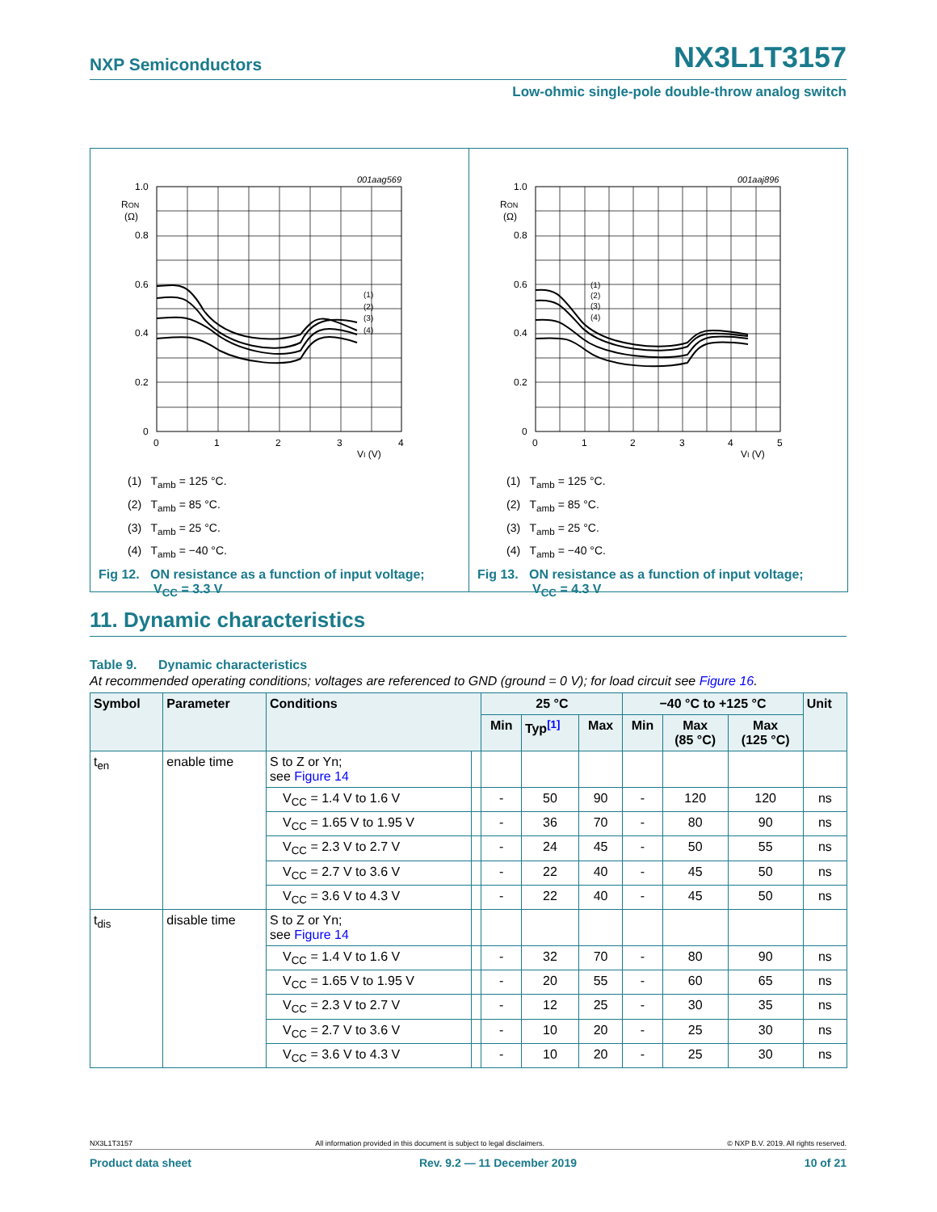NXP Semiconductors NX3L1T3157
Low-ohmic single-pole double-throw analog switch
001aag569
1.0
0.8
0.6
0.4
0.2
0
RON
(Ω)
0
1
2
3
4
VI (V)
(1)
(2)
(3)
(4)
(1) T<sub>amb</sub> = 125 °C.
(2) T<sub>amb</sub> = 85 °C.
(3) T<sub>amb</sub> = 25 °C.
(4) T<sub>amb</sub> = −40 °C.
Fig 12. ON resistance as a function of input voltage;
V<sub>CC</sub> = 3.3 V
001aaj896
1.0
0.8
0.6
0.4
0.2
0
RON
(Ω)
0
1
2
3
4
5
VI (V)
(1)
(2)
(3)
(4)
(1) T<sub>amb</sub> = 125 °C.
(2) T<sub>amb</sub> = 85 °C.
(3) T<sub>amb</sub> = 25 °C.
(4) T<sub>amb</sub> = −40 °C.
Fig 13. ON resistance as a function of input voltage;
V<sub>CC</sub> = 4.3 V
11. Dynamic characteristics
Table 9. Dynamic characteristics
At recommended operating conditions; voltages are referenced to GND (ground = 0 V); for load circuit see Figure 16.
| Symbol | Parameter | Conditions | | 25 °C | | | −40 °C to +125 °C | | | Unit |
| --- | --- | --- | --- | --- | --- | --- | --- | --- | --- | --- |
| | | | | Min | Typ<sup>[1]</sup> | Max | Min | Max (85 °C) | Max (125 °C) | |
| t<sub>en</sub> | enable time | S to Z or Yn; see Figure 14 | | | | | | | | |
| | | V<sub>CC</sub> = 1.4 V to 1.6 V | | - | 50 | 90 | - | 120 | 120 | ns |
| | | V<sub>CC</sub> = 1.65 V to 1.95 V | | - | 36 | 70 | - | 80 | 90 | ns |
| | | V<sub>CC</sub> = 2.3 V to 2.7 V | | - | 24 | 45 | - | 50 | 55 | ns |
| | | V<sub>CC</sub> = 2.7 V to 3.6 V | | - | 22 | 40 | - | 45 | 50 | ns |
| | | V<sub>CC</sub> = 3.6 V to 4.3 V | | - | 22 | 40 | - | 45 | 50 | ns |
| t<sub>dis</sub> | disable time | S to Z or Yn; see Figure 14 | | | | | | | | |
| | | V<sub>CC</sub> = 1.4 V to 1.6 V | | - | 32 | 70 | - | 80 | 90 | ns |
| | | V<sub>CC</sub> = 1.65 V to 1.95 V | | - | 20 | 55 | - | 60 | 65 | ns |
| | | V<sub>CC</sub> = 2.3 V to 2.7 V | | - | 12 | 25 | - | 30 | 35 | ns |
| | | V<sub>CC</sub> = 2.7 V to 3.6 V | | - | 10 | 20 | - | 25 | 30 | ns |
| | | V<sub>CC</sub> = 3.6 V to 4.3 V | | - | 10 | 20 | - | 25 | 30 | ns |
NX3L1T3157 All information provided in this document is subject to legal disclaimers. © NXP B.V. 2019. All rights reserved.
Product data sheet Rev. 9.2 — 11 December 2019 10 of 21